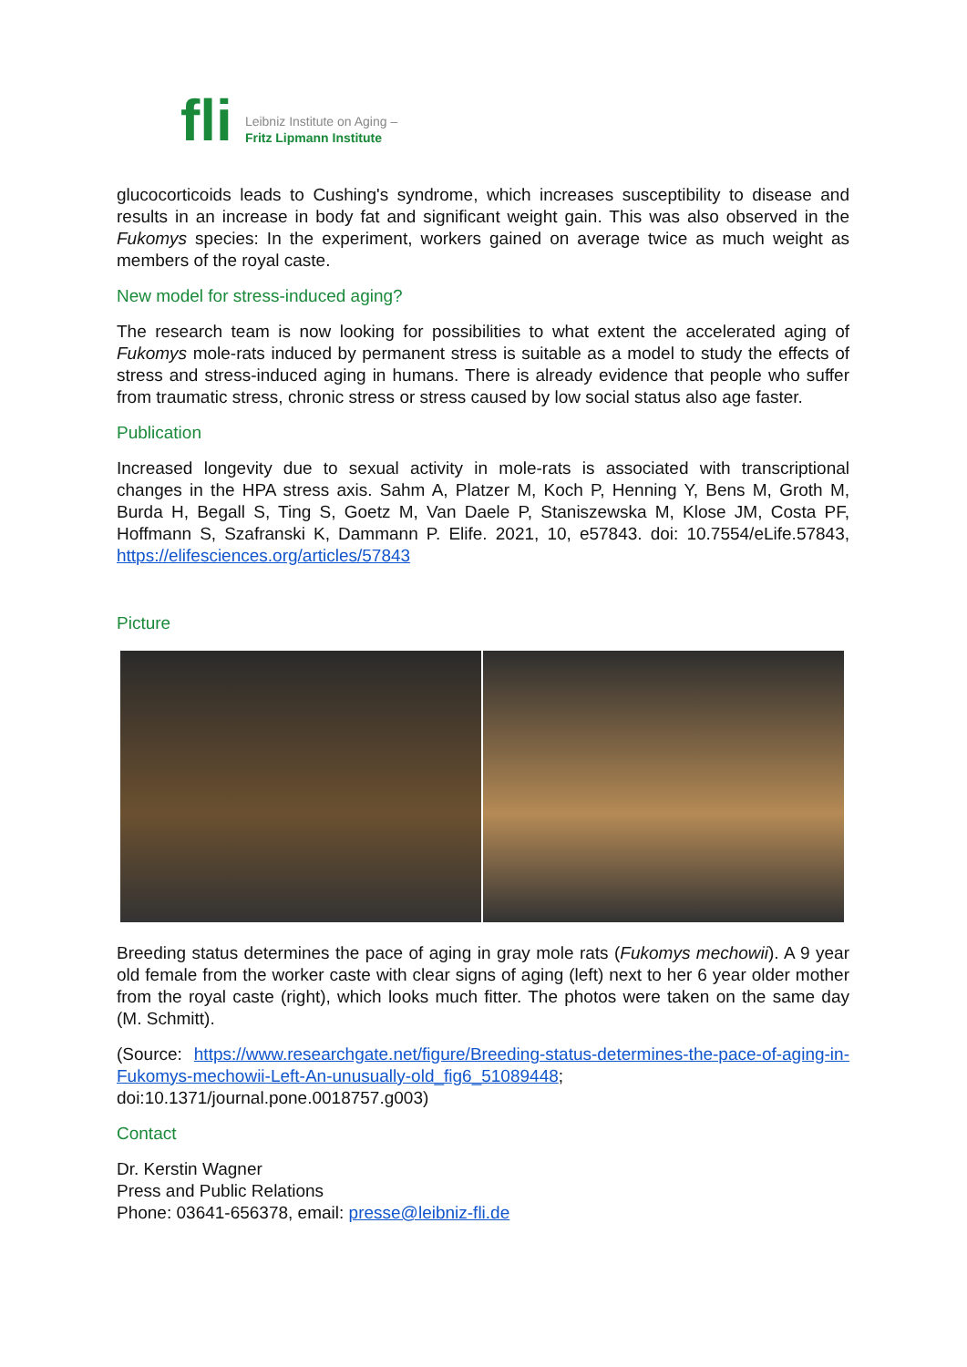fli Leibniz Institute on Aging –
Fritz Lipmann Institute
glucocorticoids leads to Cushing's syndrome, which increases susceptibility to disease and results in an increase in body fat and significant weight gain. This was also observed in the Fukomys species: In the experiment, workers gained on average twice as much weight as members of the royal caste.
New model for stress-induced aging?
The research team is now looking for possibilities to what extent the accelerated aging of Fukomys mole-rats induced by permanent stress is suitable as a model to study the effects of stress and stress-induced aging in humans. There is already evidence that people who suffer from traumatic stress, chronic stress or stress caused by low social status also age faster.
Publication
Increased longevity due to sexual activity in mole-rats is associated with transcriptional changes in the HPA stress axis. Sahm A, Platzer M, Koch P, Henning Y, Bens M, Groth M, Burda H, Begall S, Ting S, Goetz M, Van Daele P, Staniszewska M, Klose JM, Costa PF, Hoffmann S, Szafranski K, Dammann P. Elife. 2021, 10, e57843. doi: 10.7554/eLife.57843, https://elifesciences.org/articles/57843
Picture
Breeding status determines the pace of aging in gray mole rats (Fukomys mechowii). A 9 year old female from the worker caste with clear signs of aging (left) next to her 6 year older mother from the royal caste (right), which looks much fitter. The photos were taken on the same day (M. Schmitt).
(Source: https://www.researchgate.net/figure/Breeding-status-determines-the-pace-of-aging-in-Fukomys-mechowii-Left-An-unusually-old_fig6_51089448;
doi:10.1371/journal.pone.0018757.g003)
Contact
Dr. Kerstin Wagner
Press and Public Relations
Phone: 03641-656378, email: presse@leibniz-fli.de